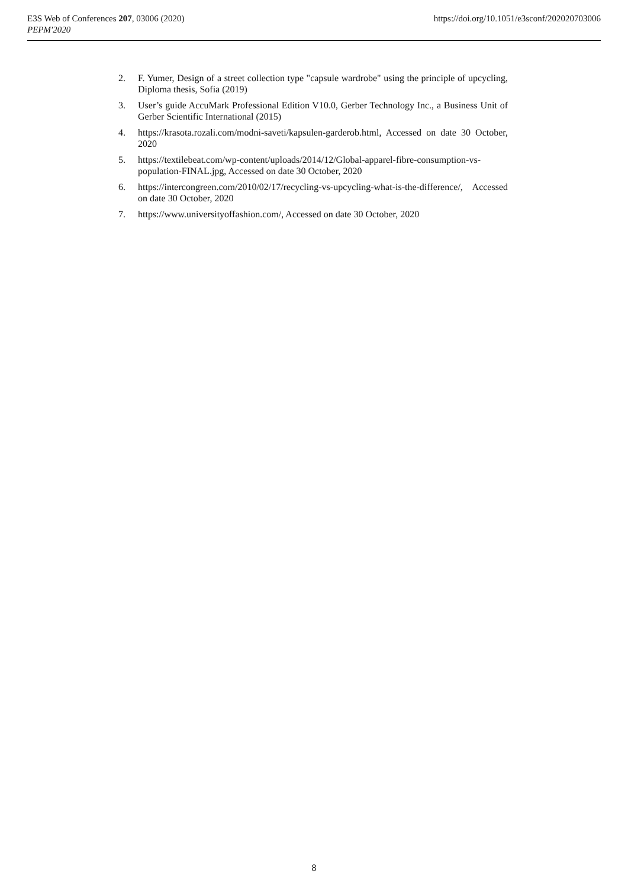E3S Web of Conferences 207, 03006 (2020)
PEPM'2020
https://doi.org/10.1051/e3sconf/202020703006
2. F. Yumer, Design of a street collection type "capsule wardrobe" using the principle of upcycling, Diploma thesis, Sofia (2019)
3. User’s guide AccuMark Professional Edition V10.0, Gerber Technology Inc., a Business Unit of Gerber Scientific International (2015)
4. https://krasota.rozali.com/modni-saveti/kapsulen-garderob.html, Accessed on date 30 October, 2020
5. https://textilebeat.com/wp-content/uploads/2014/12/Global-apparel-fibre-consumption-vs-population-FINAL.jpg, Accessed on date 30 October, 2020
6. https://intercongreen.com/2010/02/17/recycling-vs-upcycling-what-is-the-difference/, Accessed on date 30 October, 2020
7. https://www.universityoffashion.com/, Accessed on date 30 October, 2020
8